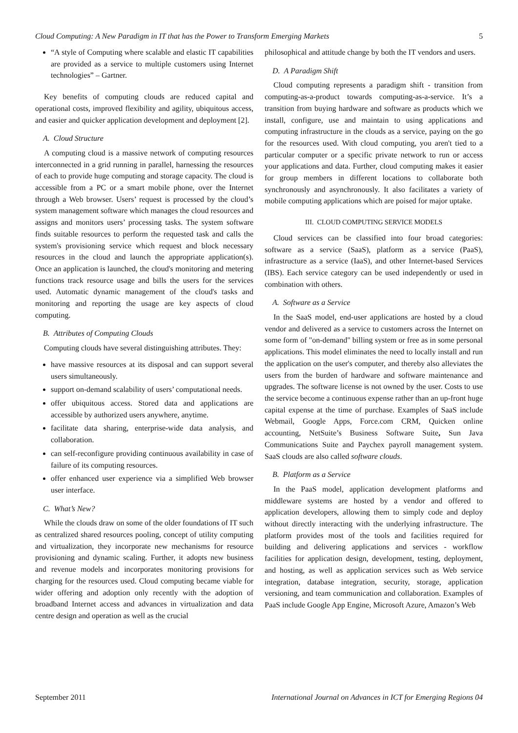Cloud Computing: A New Paradigm in IT that has the Power to Transform Emerging Markets 5
“A style of Computing where scalable and elastic IT capabilities are provided as a service to multiple customers using Internet technologies” – Gartner.
Key benefits of computing clouds are reduced capital and operational costs, improved flexibility and agility, ubiquitous access, and easier and quicker application development and deployment [2].
A. Cloud Structure
A computing cloud is a massive network of computing resources interconnected in a grid running in parallel, harnessing the resources of each to provide huge computing and storage capacity. The cloud is accessible from a PC or a smart mobile phone, over the Internet through a Web browser. Users’ request is processed by the cloud’s system management software which manages the cloud resources and assigns and monitors users’ processing tasks. The system software finds suitable resources to perform the requested task and calls the system's provisioning service which request and block necessary resources in the cloud and launch the appropriate application(s). Once an application is launched, the cloud's monitoring and metering functions track resource usage and bills the users for the services used. Automatic dynamic management of the cloud's tasks and monitoring and reporting the usage are key aspects of cloud computing.
B. Attributes of Computing Clouds
Computing clouds have several distinguishing attributes. They:
have massive resources at its disposal and can support several users simultaneously.
support on-demand scalability of users’ computational needs.
offer ubiquitous access. Stored data and applications are accessible by authorized users anywhere, anytime.
facilitate data sharing, enterprise-wide data analysis, and collaboration.
can self-reconfigure providing continuous availability in case of failure of its computing resources.
offer enhanced user experience via a simplified Web browser user interface.
C. What’s New?
While the clouds draw on some of the older foundations of IT such as centralized shared resources pooling, concept of utility computing and virtualization, they incorporate new mechanisms for resource provisioning and dynamic scaling. Further, it adopts new business and revenue models and incorporates monitoring provisions for charging for the resources used. Cloud computing became viable for wider offering and adoption only recently with the adoption of broadband Internet access and advances in virtualization and data centre design and operation as well as the crucial
philosophical and attitude change by both the IT vendors and users.
D. A Paradigm Shift
Cloud computing represents a paradigm shift - transition from computing-as-a-product towards computing-as-a-service. It’s a transition from buying hardware and software as products which we install, configure, use and maintain to using applications and computing infrastructure in the clouds as a service, paying on the go for the resources used. With cloud computing, you aren't tied to a particular computer or a specific private network to run or access your applications and data. Further, cloud computing makes it easier for group members in different locations to collaborate both synchronously and asynchronously. It also facilitates a variety of mobile computing applications which are poised for major uptake.
III. CLOUD COMPUTING SERVICE MODELS
Cloud services can be classified into four broad categories: software as a service (SaaS), platform as a service (PaaS), infrastructure as a service (IaaS), and other Internet-based Services (IBS). Each service category can be used independently or used in combination with others.
A. Software as a Service
In the SaaS model, end-user applications are hosted by a cloud vendor and delivered as a service to customers across the Internet on some form of "on-demand" billing system or free as in some personal applications. This model eliminates the need to locally install and run the application on the user's computer, and thereby also alleviates the users from the burden of hardware and software maintenance and upgrades. The software license is not owned by the user. Costs to use the service become a continuous expense rather than an up-front huge capital expense at the time of purchase. Examples of SaaS include Webmail, Google Apps, Force.com CRM, Quicken online accounting, NetSuite’s Business Software Suite, Sun Java Communications Suite and Paychex payroll management system. SaaS clouds are also called software clouds.
B. Platform as a Service
In the PaaS model, application development platforms and middleware systems are hosted by a vendor and offered to application developers, allowing them to simply code and deploy without directly interacting with the underlying infrastructure. The platform provides most of the tools and facilities required for building and delivering applications and services - workflow facilities for application design, development, testing, deployment, and hosting, as well as application services such as Web service integration, database integration, security, storage, application versioning, and team communication and collaboration. Examples of PaaS include Google App Engine, Microsoft Azure, Amazon’s Web
September 2011 International Journal on Advances in ICT for Emerging Regions 04